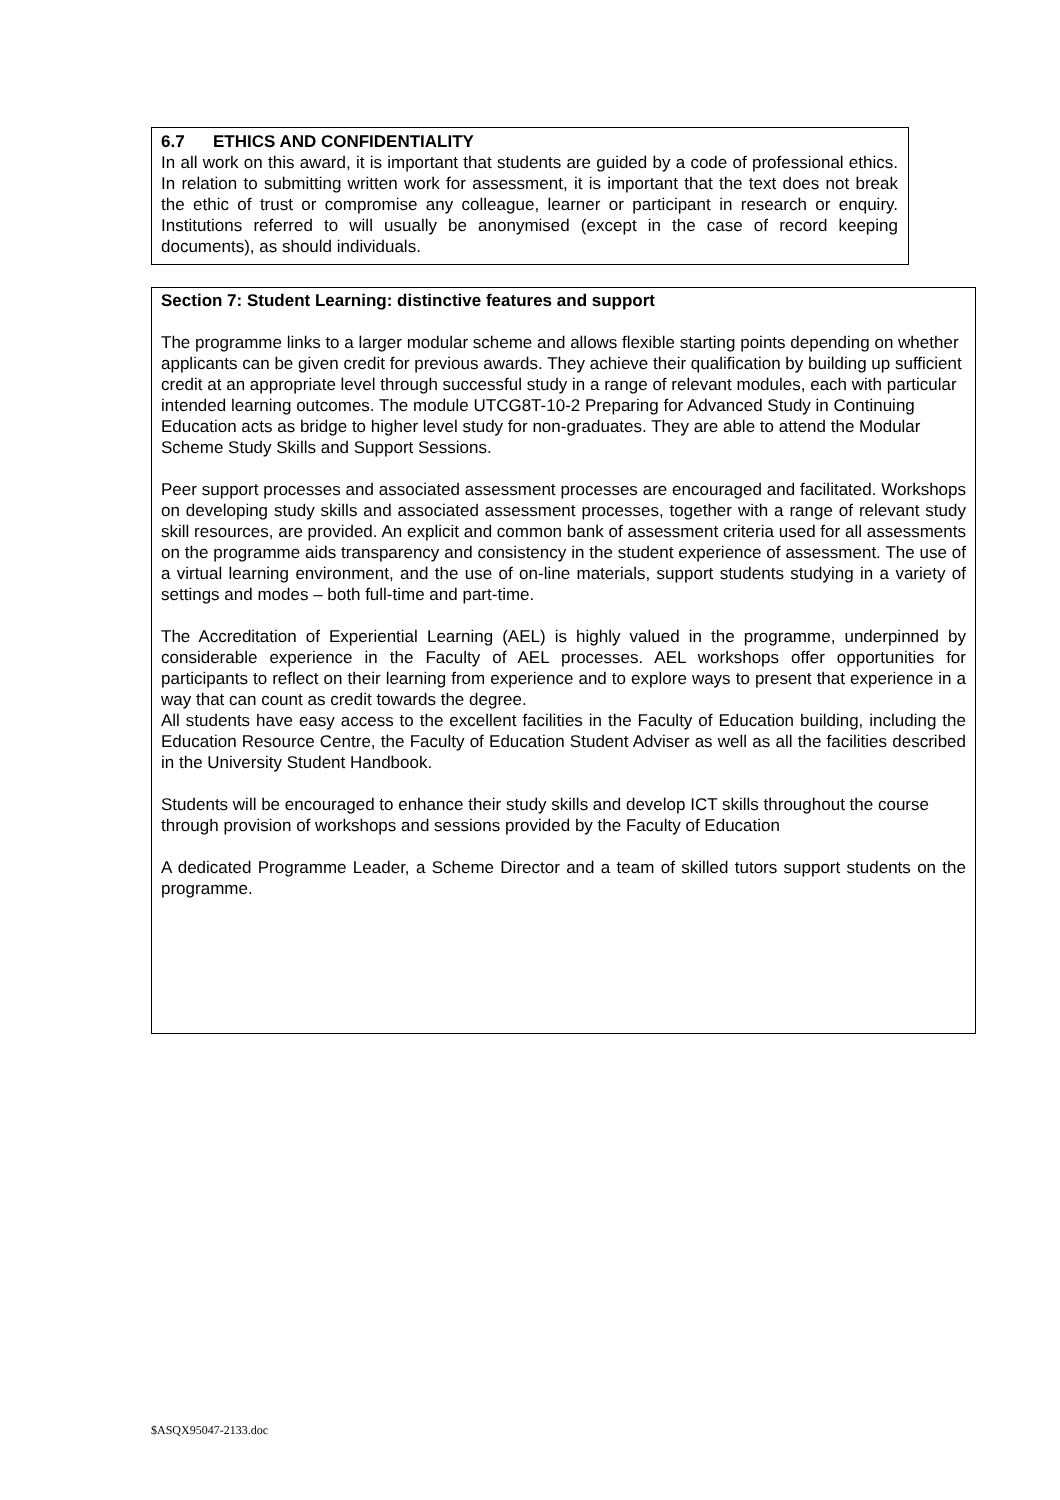6.7 ETHICS AND CONFIDENTIALITY
In all work on this award, it is important that students are guided by a code of professional ethics. In relation to submitting written work for assessment, it is important that the text does not break the ethic of trust or compromise any colleague, learner or participant in research or enquiry. Institutions referred to will usually be anonymised (except in the case of record keeping documents), as should individuals.
Section 7: Student Learning: distinctive features and support
The programme links to a larger modular scheme and allows flexible starting points depending on whether applicants can be given credit for previous awards. They achieve their qualification by building up sufficient credit at an appropriate level through successful study in a range of relevant modules, each with particular intended learning outcomes. The module UTCG8T-10-2 Preparing for Advanced Study in Continuing Education acts as bridge to higher level study for non-graduates. They are able to attend the Modular Scheme Study Skills and Support Sessions.
Peer support processes and associated assessment processes are encouraged and facilitated. Workshops on developing study skills and associated assessment processes, together with a range of relevant study skill resources, are provided. An explicit and common bank of assessment criteria used for all assessments on the programme aids transparency and consistency in the student experience of assessment. The use of a virtual learning environment, and the use of on-line materials, support students studying in a variety of settings and modes – both full-time and part-time.
The Accreditation of Experiential Learning (AEL) is highly valued in the programme, underpinned by considerable experience in the Faculty of AEL processes. AEL workshops offer opportunities for participants to reflect on their learning from experience and to explore ways to present that experience in a way that can count as credit towards the degree.
All students have easy access to the excellent facilities in the Faculty of Education building, including the Education Resource Centre, the Faculty of Education Student Adviser as well as all the facilities described in the University Student Handbook.
Students will be encouraged to enhance their study skills and develop ICT skills throughout the course through provision of workshops and sessions provided by the Faculty of Education
A dedicated Programme Leader, a Scheme Director and a team of skilled tutors support students on the programme.
$ASQX95047-2133.doc